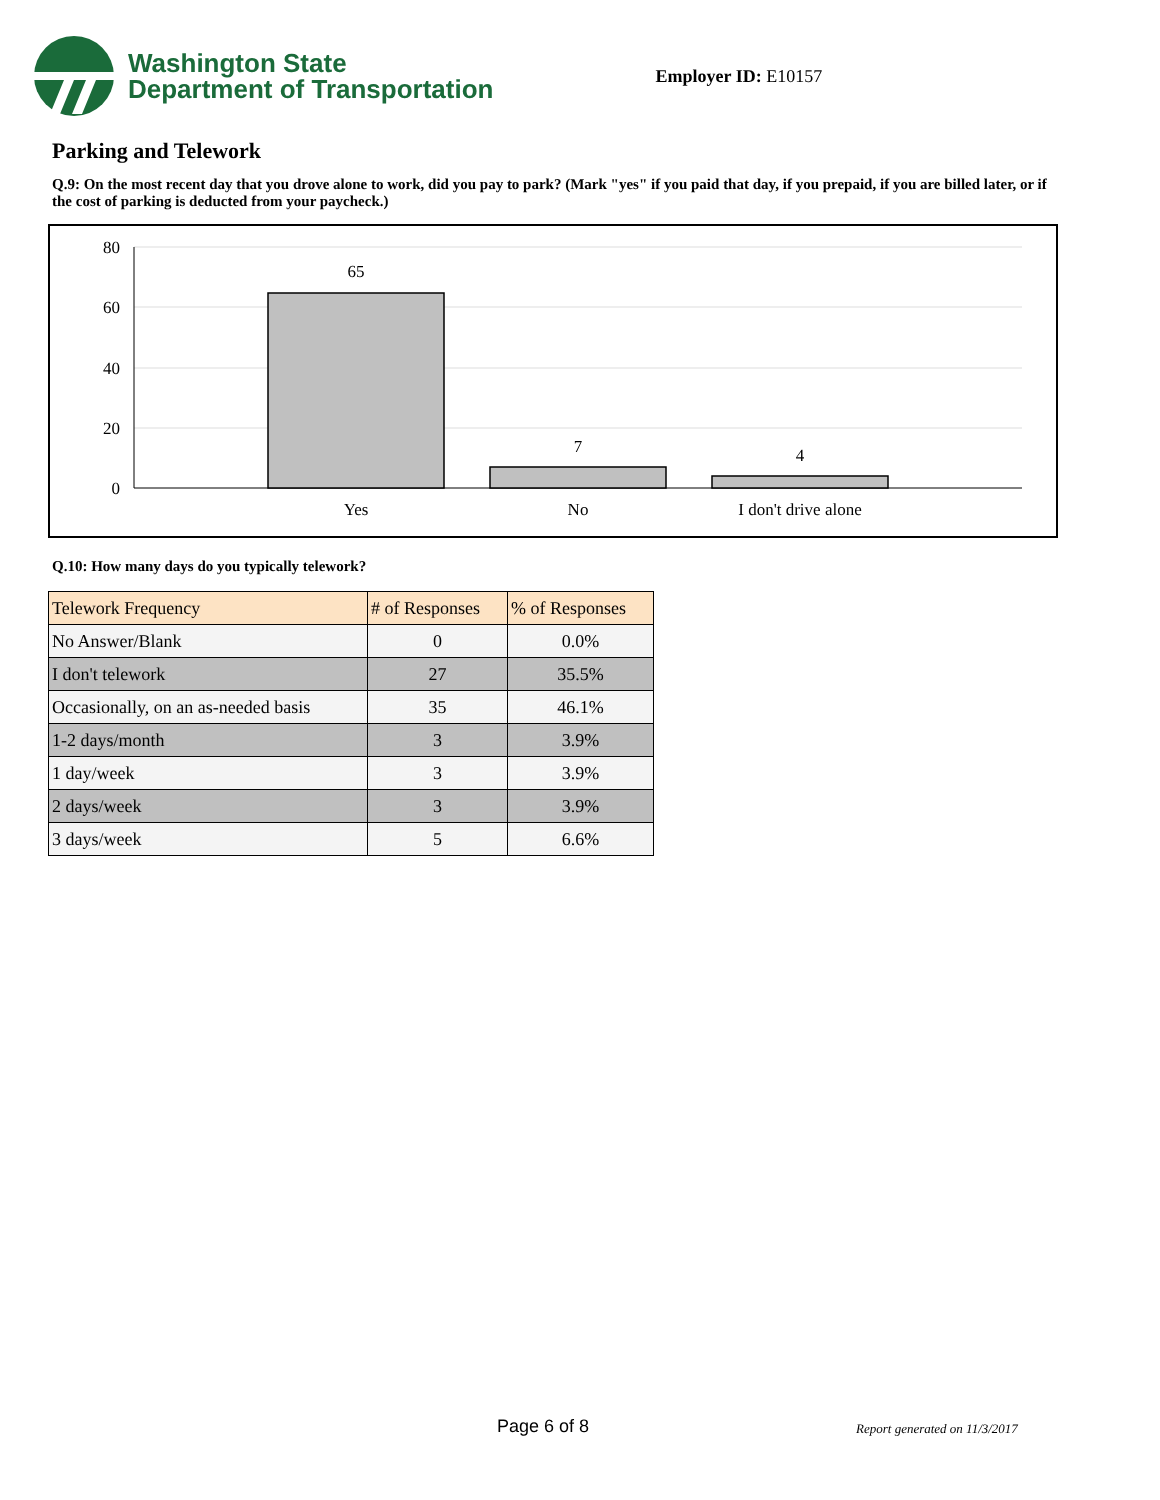Washington State
Department of Transportation
Employer ID: E10157
Parking and Telework
Q.9: On the most recent day that you drove alone to work, did you pay to park? (Mark "yes" if you paid that day, if you prepaid, if you are billed later, or if the cost of parking is deducted from your paycheck.)
80
60
40
20
0
65
7
4
Yes
No
I don't drive alone
Q.10: How many days do you typically telework?
| Telework Frequency | # of Responses | % of Responses |
| --- | --- | --- |
| No Answer/Blank | 0 | 0.0% |
| I don't telework | 27 | 35.5% |
| Occasionally, on an as-needed basis | 35 | 46.1% |
| 1-2 days/month | 3 | 3.9% |
| 1 day/week | 3 | 3.9% |
| 2 days/week | 3 | 3.9% |
| 3 days/week | 5 | 6.6% |
Page 6 of 8 Report generated on 11/3/2017